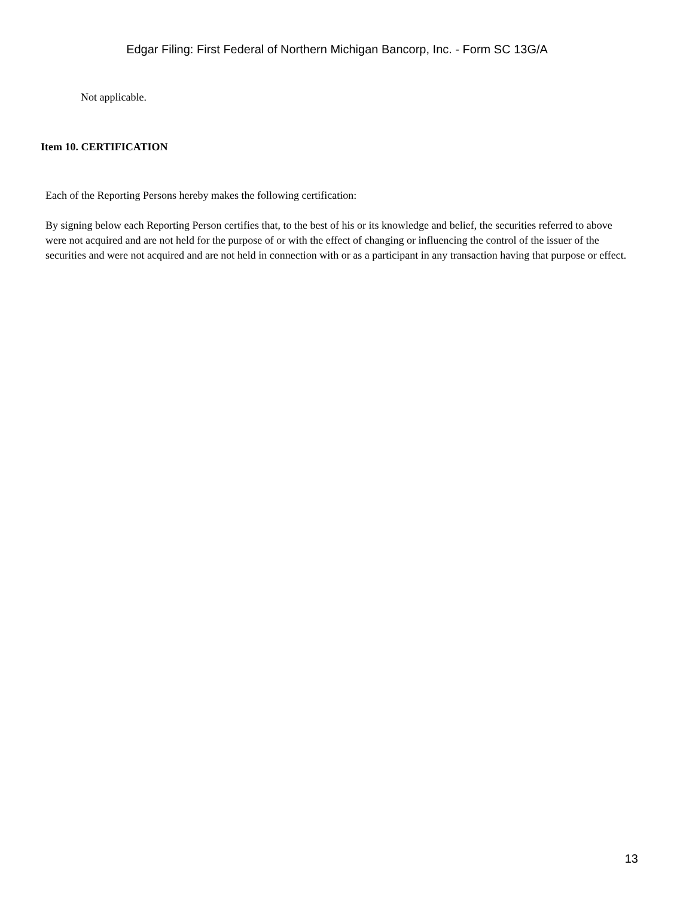Edgar Filing: First Federal of Northern Michigan Bancorp, Inc. - Form SC 13G/A
Not applicable.
Item 10. CERTIFICATION
Each of the Reporting Persons hereby makes the following certification:
By signing below each Reporting Person certifies that, to the best of his or its knowledge and belief, the securities referred to above were not acquired and are not held for the purpose of or with the effect of changing or influencing the control of the issuer of the securities and were not acquired and are not held in connection with or as a participant in any transaction having that purpose or effect.
13